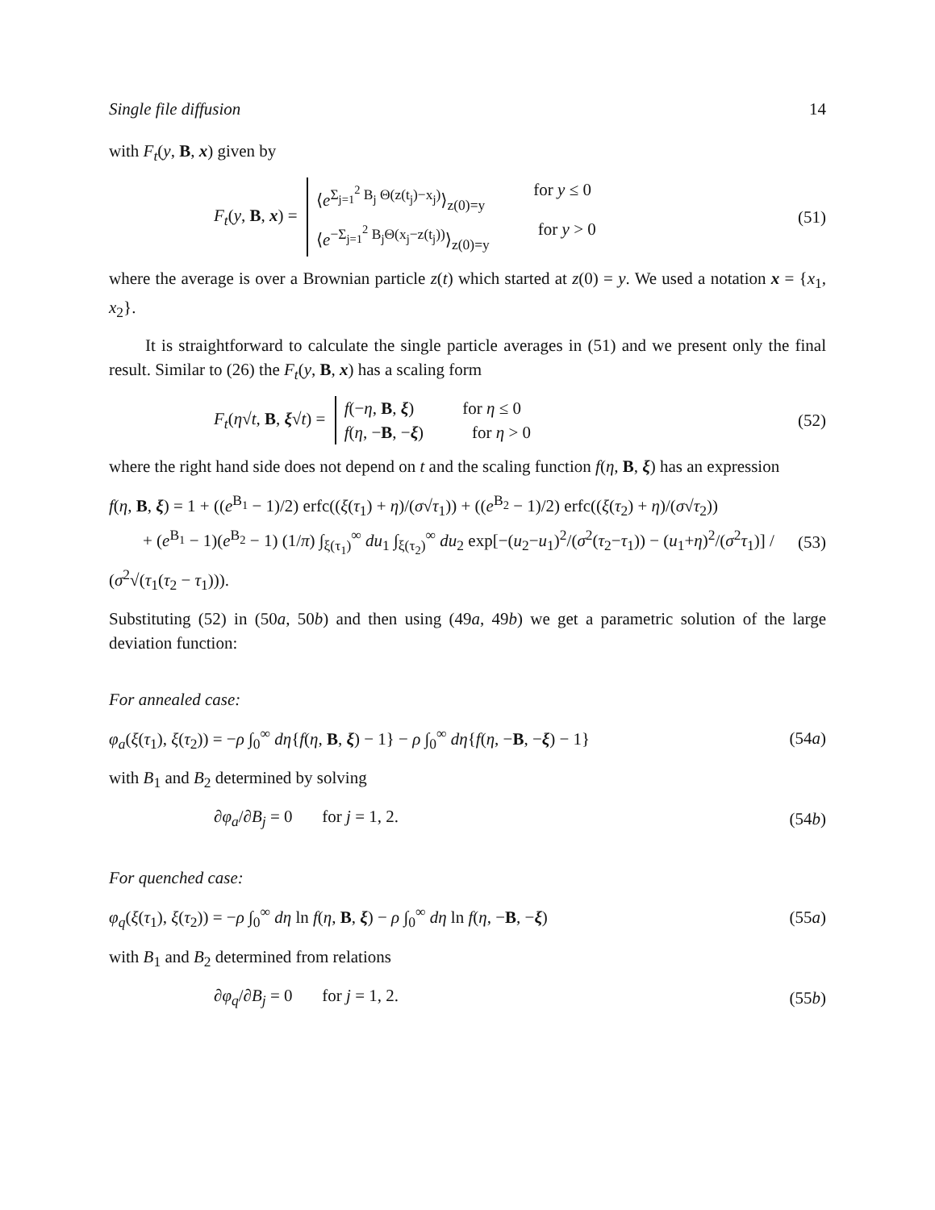Single file diffusion 14
with F<sub>t</sub>(y, B, x) given by
F<sub>t</sub>(y, B, x) = ⟨e<sup>Σ<sub>j=1</sub><sup>2</sup> B<sub>j</sub> Θ(z(t<sub>j</sub>)−x<sub>j</sub>)</sup>⟩<sub>z(0)=y</sub> for y ≤ 0 ⟨e<sup>−Σ<sub>j=1</sub><sup>2</sup> B<sub>j</sub>Θ(x<sub>j</sub>−z(t<sub>j</sub>))</sup>⟩<sub>z(0)=y</sub> for y > 0
(51)
where the average is over a Brownian particle z(t) which started at z(0) = y. We used a notation x = {x<sub>1</sub>, x<sub>2</sub>}.
It is straightforward to calculate the single particle averages in (51) and we present only the final result. Similar to (26) the F<sub>t</sub>(y, B, x) has a scaling form
F<sub>t</sub>(η√t, B, ξ√t) = f(−η, B, ξ) for η ≤ 0 f(η, −B, −ξ) for η > 0
(52)
where the right hand side does not depend on t and the scaling function f(η, B, ξ) has an expression
f(η, B, ξ) = 1 + ((e<sup>B<sub>1</sub></sup> − 1)/2) erfc((ξ(τ<sub>1</sub>) + η)/(σ√τ<sub>1</sub>)) + ((e<sup>B<sub>2</sub></sup> − 1)/2) erfc((ξ(τ<sub>2</sub>) + η)/(σ√τ<sub>2</sub>))
+ (e<sup>B<sub>1</sub></sup> − 1)(e<sup>B<sub>2</sub></sup> − 1) (1/π) ∫<sub>ξ(τ<sub>1</sub>)</sub><sup>∞</sup> du<sub>1</sub> ∫<sub>ξ(τ<sub>2</sub>)</sub><sup>∞</sup> du<sub>2</sub> exp[−(u<sub>2</sub>−u<sub>1</sub>)<sup>2</sup>/(σ<sup>2</sup>(τ<sub>2</sub>−τ<sub>1</sub>)) − (u<sub>1</sub>+η)<sup>2</sup>/(σ<sup>2</sup>τ<sub>1</sub>)] / (σ<sup>2</sup>√(τ<sub>1</sub>(τ<sub>2</sub> − τ<sub>1</sub>))).
(53)
Substituting (52) in (50a, 50b) and then using (49a, 49b) we get a parametric solution of the large deviation function:
For annealed case:
φ<sub>a</sub>(ξ(τ<sub>1</sub>), ξ(τ<sub>2</sub>)) = −ρ ∫<sub>0</sub><sup>∞</sup> dη{f(η, B, ξ) − 1} − ρ ∫<sub>0</sub><sup>∞</sup> dη{f(η, −B, −ξ) − 1}
(54a)
with B<sub>1</sub> and B<sub>2</sub> determined by solving
∂φ<sub>a</sub>/∂B<sub>j</sub> = 0 for j = 1, 2.
(54b)
For quenched case:
φ<sub>q</sub>(ξ(τ<sub>1</sub>), ξ(τ<sub>2</sub>)) = −ρ ∫<sub>0</sub><sup>∞</sup> dη ln f(η, B, ξ) − ρ ∫<sub>0</sub><sup>∞</sup> dη ln f(η, −B, −ξ)
(55a)
with B<sub>1</sub> and B<sub>2</sub> determined from relations
∂φ<sub>q</sub>/∂B<sub>j</sub> = 0 for j = 1, 2.
(55b)